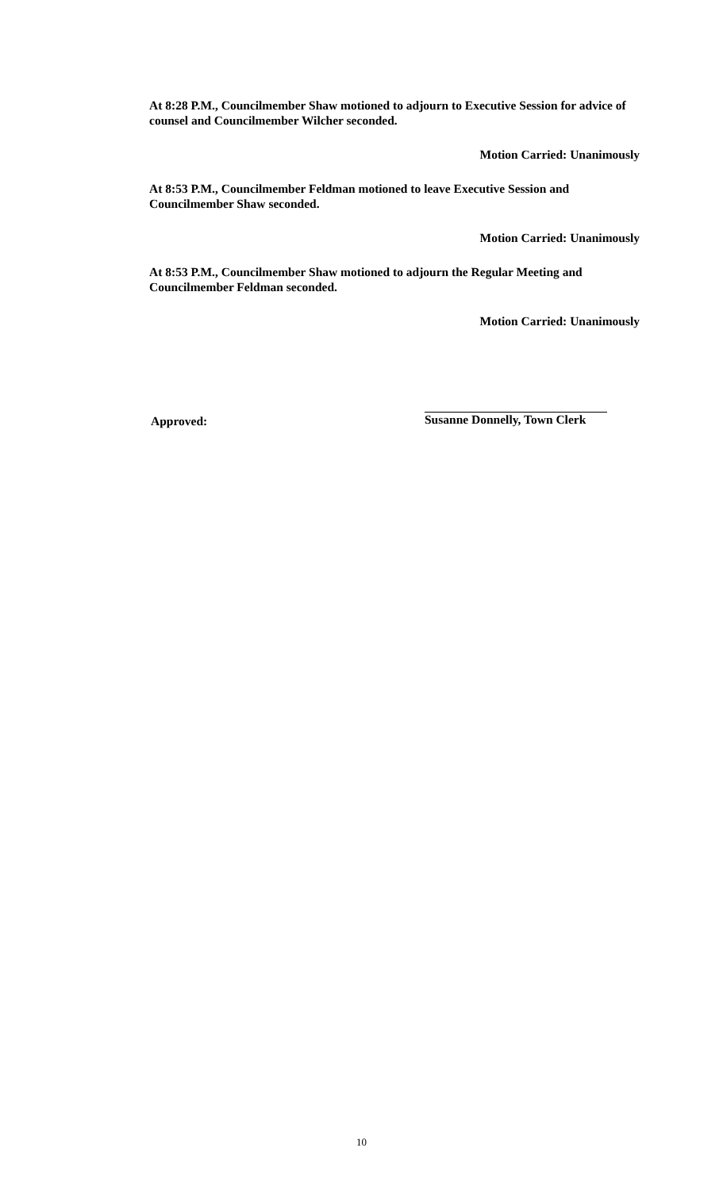At 8:28 P.M., Councilmember Shaw motioned to adjourn to Executive Session for advice of counsel and Councilmember Wilcher seconded.
Motion Carried: Unanimously
At 8:53 P.M., Councilmember Feldman motioned to leave Executive Session and Councilmember Shaw seconded.
Motion Carried: Unanimously
At 8:53 P.M., Councilmember Shaw motioned to adjourn the Regular Meeting and Councilmember Feldman seconded.
Motion Carried: Unanimously
Approved:
Susanne Donnelly, Town Clerk
10